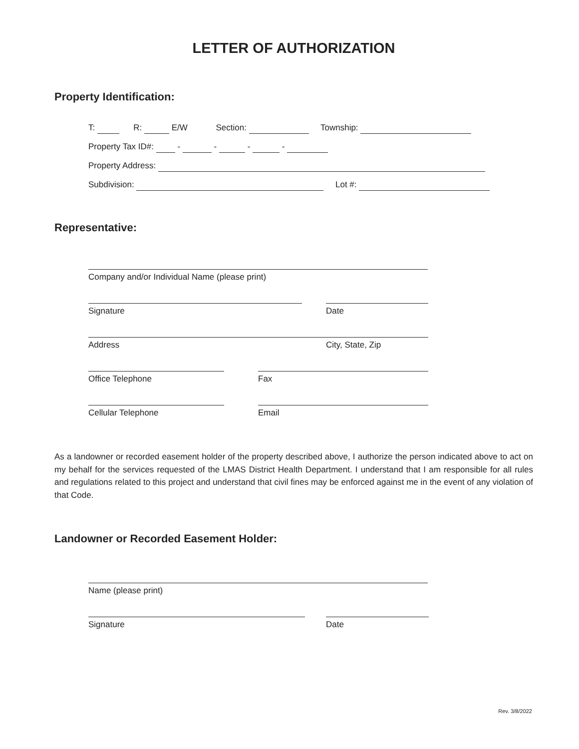LETTER OF AUTHORIZATION
Property Identification:
T: R: E/W Section: Township:
Property Tax ID#: - - - -
Property Address:
Subdivision: Lot #:
Representative:
Company and/or Individual Name (please print)
Signature Date
Address City, State, Zip
Office Telephone Fax
Cellular Telephone Email
As a landowner or recorded easement holder of the property described above, I authorize the person indicated above to act on my behalf for the services requested of the LMAS District Health Department. I understand that I am responsible for all rules and regulations related to this project and understand that civil fines may be enforced against me in the event of any violation of that Code.
Landowner or Recorded Easement Holder:
Name (please print)
Signature Date
Rev. 3/8/2022